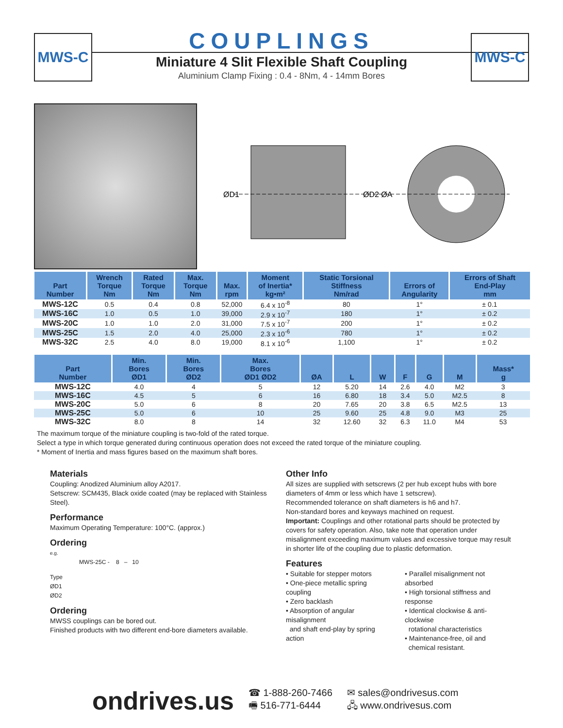MWS-C MWS-C
COUPLINGS
Miniature 4 Slit Flexible Shaft Coupling
Aluminium Clamp Fixing : 0.4 - 8Nm, 4 - 14mm Bores
ØD1
ØD2 ØA
| Part Number | Wrench Torque Nm | Rated Torque Nm | Max. Torque Nm | Max. rpm | Moment of Inertia* kg•m² | Static Torsional Stiffness Nm/rad | Errors of Angularity | Errors of Shaft End-Play mm |
| --- | --- | --- | --- | --- | --- | --- | --- | --- |
| MWS-12C | 0.5 | 0.4 | 0.8 | 52,000 | 6.4 x 10<sup>-8</sup> | 80 | 1° | ± 0.1 |
| MWS-16C | 1.0 | 0.5 | 1.0 | 39,000 | 2.9 x 10<sup>-7</sup> | 180 | 1° | ± 0.2 |
| MWS-20C | 1.0 | 1.0 | 2.0 | 31,000 | 7.5 x 10<sup>-7</sup> | 200 | 1° | ± 0.2 |
| MWS-25C | 1.5 | 2.0 | 4.0 | 25,000 | 2.3 x 10<sup>-6</sup> | 780 | 1° | ± 0.2 |
| MWS-32C | 2.5 | 4.0 | 8.0 | 19,000 | 8.1 x 10<sup>-6</sup> | 1,100 | 1° | ± 0.2 |
| Part Number | Min. Bores ØD1 | Min. Bores ØD2 | Max. Bores ØD1 ØD2 | ØA | L | W | F | G | M | Mass* g |
| --- | --- | --- | --- | --- | --- | --- | --- | --- | --- | --- |
| MWS-12C | 4.0 | 4 | 5 | 12 | 5.20 | 14 | 2.6 | 4.0 | M2 | 3 |
| MWS-16C | 4.5 | 5 | 6 | 16 | 6.80 | 18 | 3.4 | 5.0 | M2.5 | 8 |
| MWS-20C | 5.0 | 6 | 8 | 20 | 7.65 | 20 | 3.8 | 6.5 | M2.5 | 13 |
| MWS-25C | 5.0 | 6 | 10 | 25 | 9.60 | 25 | 4.8 | 9.0 | M3 | 25 |
| MWS-32C | 8.0 | 8 | 14 | 32 | 12.60 | 32 | 6.3 | 11.0 | M4 | 53 |
The maximum torque of the miniature coupling is two-fold of the rated torque.
Select a type in which torque generated during continuous operation does not exceed the rated torque of the miniature coupling.
* Moment of Inertia and mass figures based on the maximum shaft bores.
Materials
Coupling: Anodized Aluminium alloy A2017.
Setscrew: SCM435, Black oxide coated (may be replaced with Stainless Steel).
Performance
Maximum Operating Temperature: 100°C. (approx.)
Ordering
e.g.
MWS-25C - 8 – 10
Type
ØD1
ØD2
Ordering
MWSS couplings can be bored out.
Finished products with two different end-bore diameters available.
Other Info
All sizes are supplied with setscrews (2 per hub except hubs with bore diameters of 4mm or less which have 1 setscrew).
Recommended tolerance on shaft diameters is h6 and h7.
Non-standard bores and keyways machined on request.
Important: Couplings and other rotational parts should be protected by covers for safety operation. Also, take note that operation under misalignment exceeding maximum values and excessive torque may result in shorter life of the coupling due to plastic deformation.
Features
• Suitable for stepper motors
• One-piece metallic spring coupling
• Zero backlash
• Absorption of angular misalignment
and shaft end-play by spring action
• Parallel misalignment not absorbed
• High torsional stiffness and response
• Identical clockwise & anti-clockwise
rotational characteristics
• Maintenance-free, oil and
chemical resistant.
ondrives.us
☎ 1-888-260-7466
🖷 516-771-6444
✉ sales@ondrivesus.com
🖧 www.ondrivesus.com